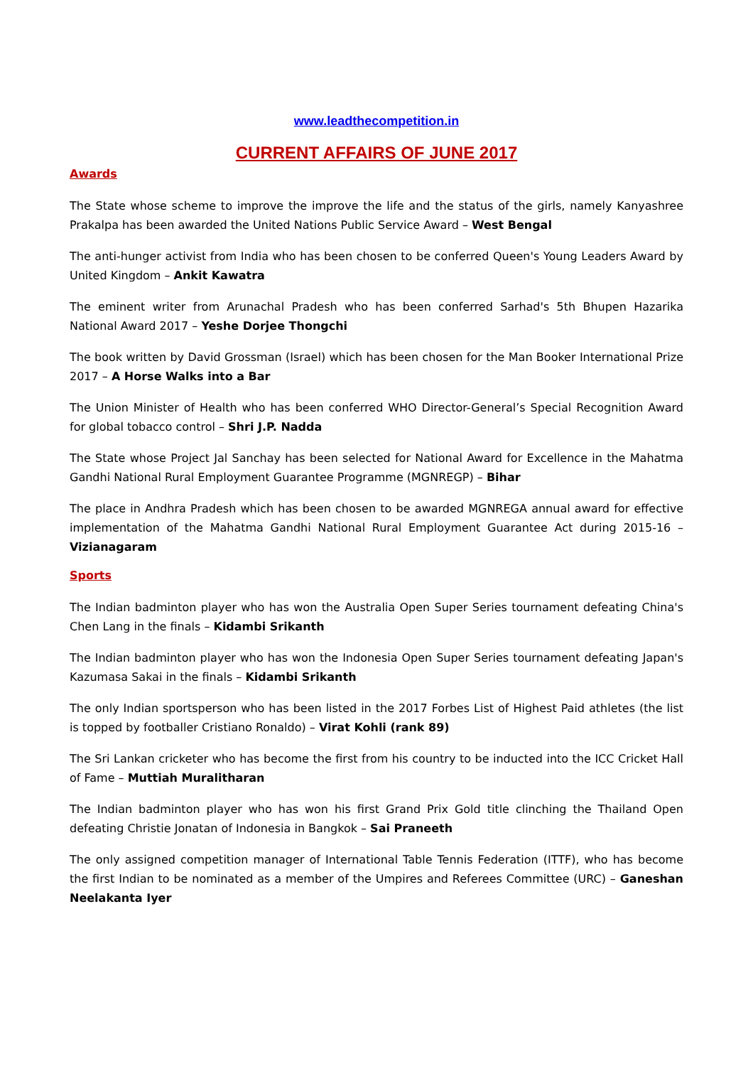www.leadthecompetition.in
CURRENT AFFAIRS OF JUNE 2017
Awards
The State whose scheme to improve the improve the life and the status of the girls, namely Kanyashree Prakalpa has been awarded the United Nations Public Service Award – West Bengal
The anti-hunger activist from India who has been chosen to be conferred Queen's Young Leaders Award by United Kingdom – Ankit Kawatra
The eminent writer from Arunachal Pradesh who has been conferred Sarhad's 5th Bhupen Hazarika National Award 2017 – Yeshe Dorjee Thongchi
The book written by David Grossman (Israel) which has been chosen for the Man Booker International Prize 2017 – A Horse Walks into a Bar
The Union Minister of Health who has been conferred WHO Director-General’s Special Recognition Award for global tobacco control – Shri J.P. Nadda
The State whose Project Jal Sanchay has been selected for National Award for Excellence in the Mahatma Gandhi National Rural Employment Guarantee Programme (MGNREGP) – Bihar
The place in Andhra Pradesh which has been chosen to be awarded MGNREGA annual award for effective implementation of the Mahatma Gandhi National Rural Employment Guarantee Act during 2015-16 – Vizianagaram
Sports
The Indian badminton player who has won the Australia Open Super Series tournament defeating China's Chen Lang in the finals – Kidambi Srikanth
The Indian badminton player who has won the Indonesia Open Super Series tournament defeating Japan's Kazumasa Sakai in the finals – Kidambi Srikanth
The only Indian sportsperson who has been listed in the 2017 Forbes List of Highest Paid athletes (the list is topped by footballer Cristiano Ronaldo) – Virat Kohli (rank 89)
The Sri Lankan cricketer who has become the first from his country to be inducted into the ICC Cricket Hall of Fame – Muttiah Muralitharan
The Indian badminton player who has won his first Grand Prix Gold title clinching the Thailand Open defeating Christie Jonatan of Indonesia in Bangkok – Sai Praneeth
The only assigned competition manager of International Table Tennis Federation (ITTF), who has become the first Indian to be nominated as a member of the Umpires and Referees Committee (URC) – Ganeshan Neelakanta Iyer